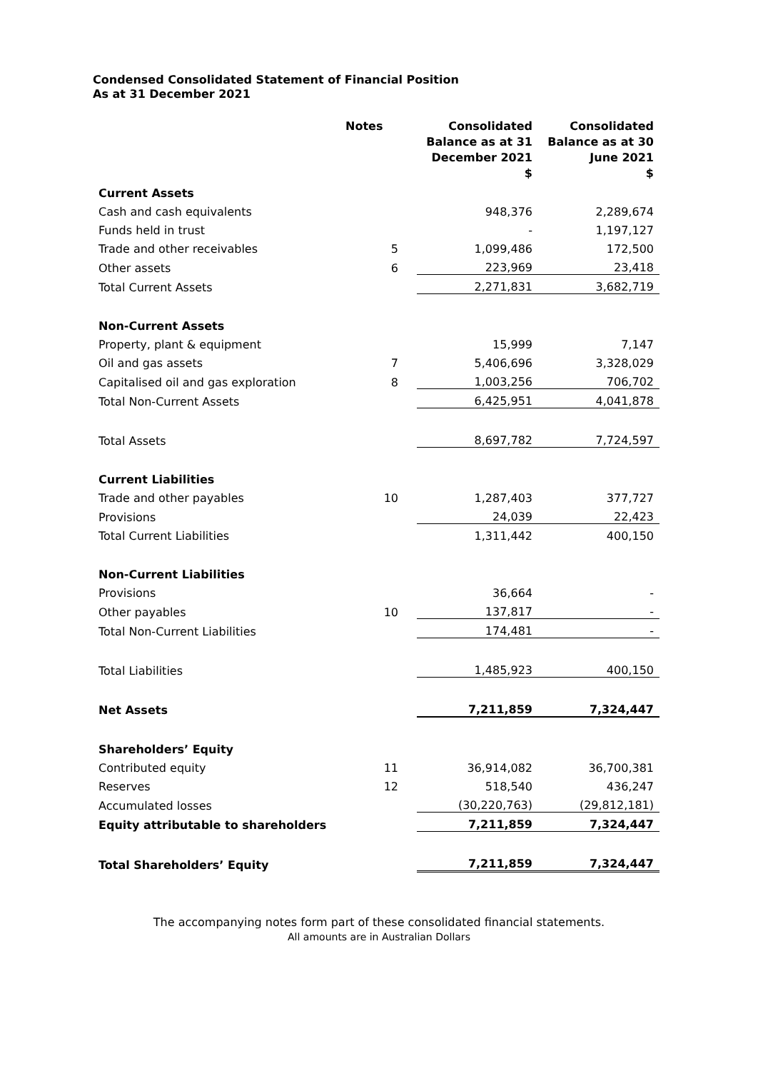Condensed Consolidated Statement of Financial Position
As at 31 December 2021
| | Notes | Consolidated Balance as at 31 December 2021 $ | Consolidated Balance as at 30 June 2021 $ |
| --- | --- | --- | --- |
| Current Assets | | | |
| Cash and cash equivalents | | 948,376 | 2,289,674 |
| Funds held in trust | | - | 1,197,127 |
| Trade and other receivables | 5 | 1,099,486 | 172,500 |
| Other assets | 6 | 223,969 | 23,418 |
| Total Current Assets | | 2,271,831 | 3,682,719 |
| Non-Current Assets | | | |
| Property, plant & equipment | | 15,999 | 7,147 |
| Oil and gas assets | 7 | 5,406,696 | 3,328,029 |
| Capitalised oil and gas exploration | 8 | 1,003,256 | 706,702 |
| Total Non-Current Assets | | 6,425,951 | 4,041,878 |
| Total Assets | | 8,697,782 | 7,724,597 |
| Current Liabilities | | | |
| Trade and other payables | 10 | 1,287,403 | 377,727 |
| Provisions | | 24,039 | 22,423 |
| Total Current Liabilities | | 1,311,442 | 400,150 |
| Non-Current Liabilities | | | |
| Provisions | | 36,664 | - |
| Other payables | 10 | 137,817 | - |
| Total Non-Current Liabilities | | 174,481 | - |
| Total Liabilities | | 1,485,923 | 400,150 |
| Net Assets | | 7,211,859 | 7,324,447 |
| Shareholders’ Equity | | | |
| Contributed equity | 11 | 36,914,082 | 36,700,381 |
| Reserves | 12 | 518,540 | 436,247 |
| Accumulated losses | | (30,220,763) | (29,812,181) |
| Equity attributable to shareholders | | 7,211,859 | 7,324,447 |
| Total Shareholders’ Equity | | 7,211,859 | 7,324,447 |
The accompanying notes form part of these consolidated financial statements.
All amounts are in Australian Dollars